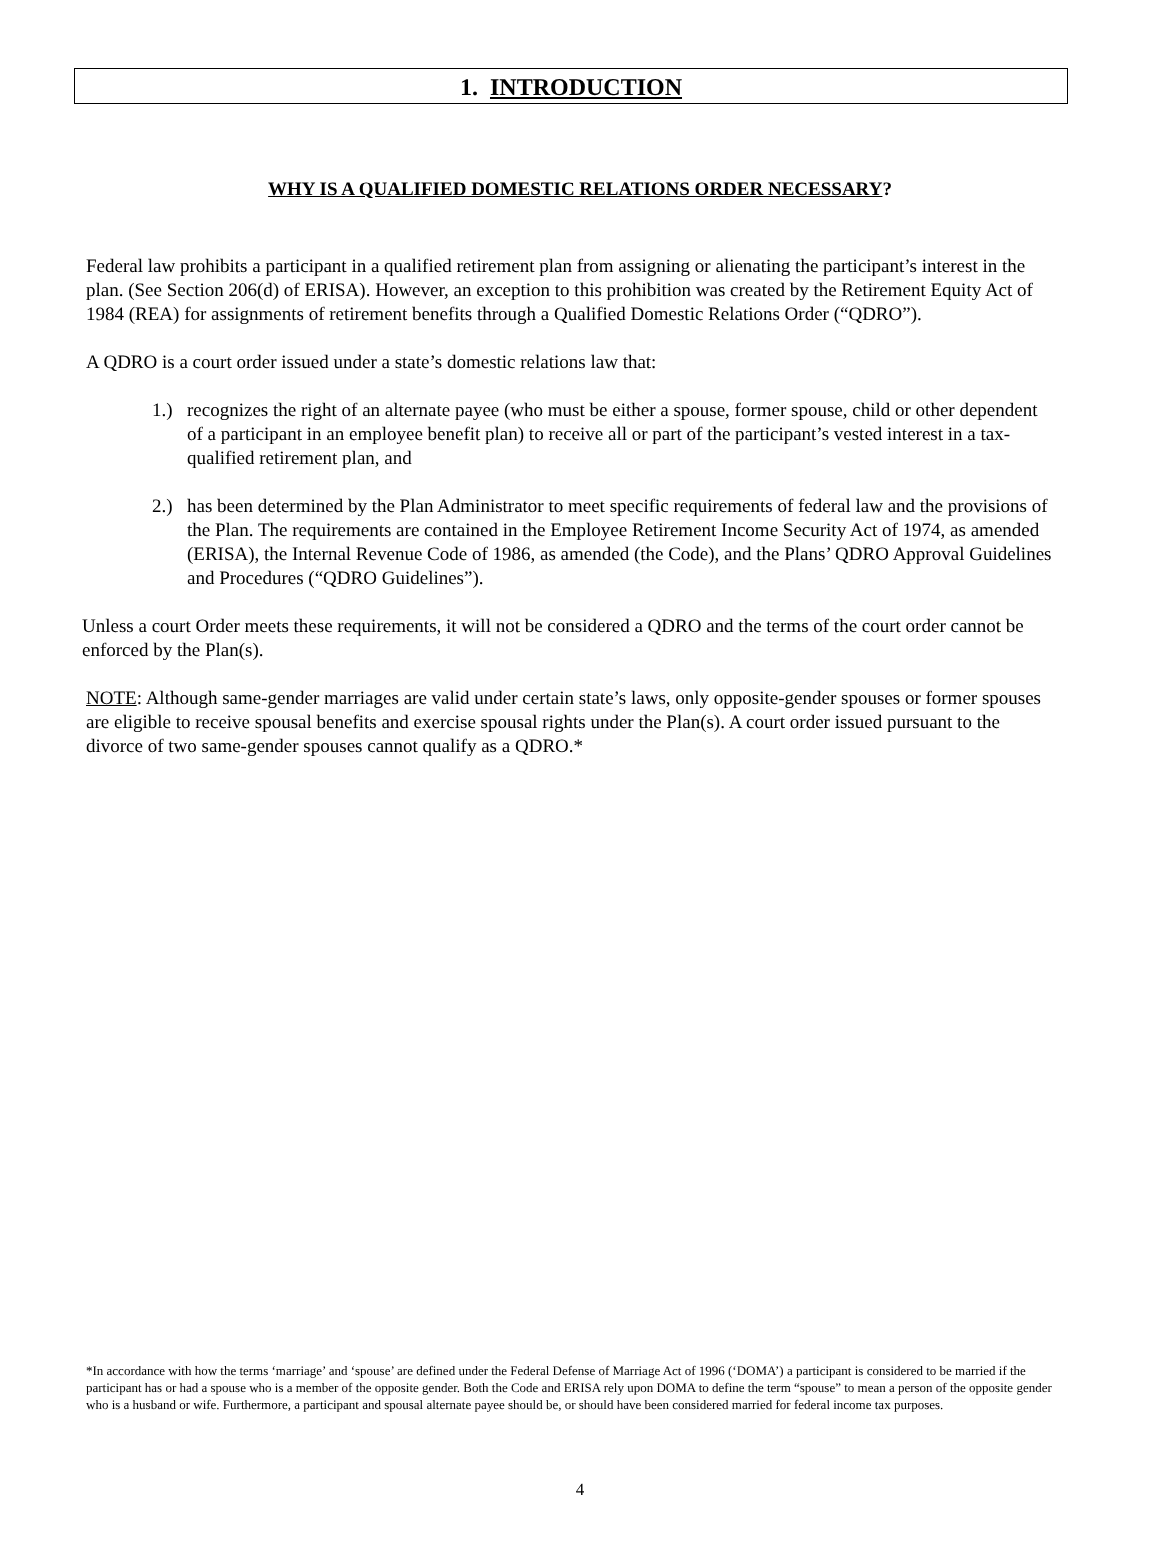1. INTRODUCTION
WHY IS A QUALIFIED DOMESTIC RELATIONS ORDER NECESSARY?
Federal law prohibits a participant in a qualified retirement plan from assigning or alienating the participant’s interest in the plan. (See Section 206(d) of ERISA). However, an exception to this prohibition was created by the Retirement Equity Act of 1984 (REA) for assignments of retirement benefits through a Qualified Domestic Relations Order (“QDRO”).
A QDRO is a court order issued under a state’s domestic relations law that:
1.) recognizes the right of an alternate payee (who must be either a spouse, former spouse, child or other dependent of a participant in an employee benefit plan) to receive all or part of the participant’s vested interest in a tax-qualified retirement plan, and
2.) has been determined by the Plan Administrator to meet specific requirements of federal law and the provisions of the Plan. The requirements are contained in the Employee Retirement Income Security Act of 1974, as amended (ERISA), the Internal Revenue Code of 1986, as amended (the Code), and the Plans’ QDRO Approval Guidelines and Procedures (“QDRO Guidelines”).
Unless a court Order meets these requirements, it will not be considered a QDRO and the terms of the court order cannot be enforced by the Plan(s).
NOTE: Although same-gender marriages are valid under certain state’s laws, only opposite-gender spouses or former spouses are eligible to receive spousal benefits and exercise spousal rights under the Plan(s). A court order issued pursuant to the divorce of two same-gender spouses cannot qualify as a QDRO.*
*In accordance with how the terms ‘marriage’ and ‘spouse’ are defined under the Federal Defense of Marriage Act of 1996 (‘DOMA’) a participant is considered to be married if the participant has or had a spouse who is a member of the opposite gender. Both the Code and ERISA rely upon DOMA to define the term “spouse” to mean a person of the opposite gender who is a husband or wife. Furthermore, a participant and spousal alternate payee should be, or should have been considered married for federal income tax purposes.
4